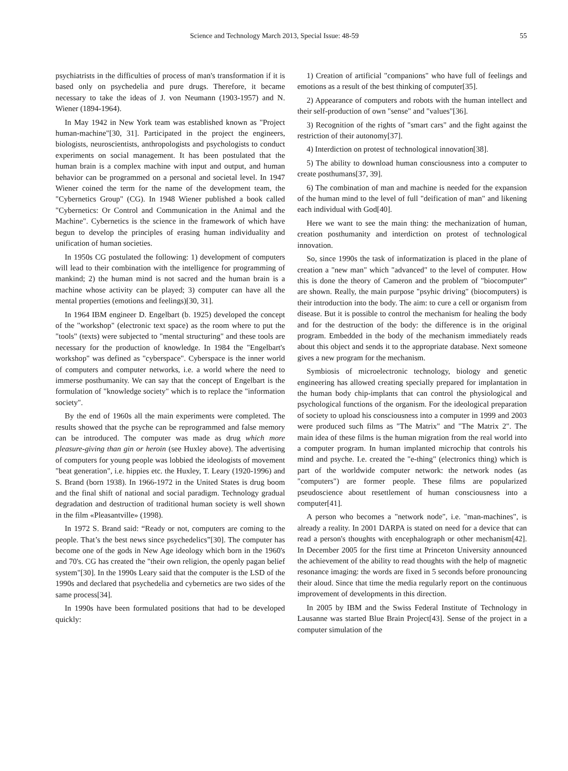Science and Technology March 2013, Special Issue: 48-59 55
psychiatrists in the difficulties of process of man's transformation if it is based only on psychedelia and pure drugs. Therefore, it became necessary to take the ideas of J. von Neumann (1903-1957) and N. Wiener (1894-1964).
In May 1942 in New York team was established known as "Project human-machine"[30, 31]. Participated in the project the engineers, biologists, neuroscientists, anthropologists and psychologists to conduct experiments on social management. It has been postulated that the human brain is a complex machine with input and output, and human behavior can be programmed on a personal and societal level. In 1947 Wiener coined the term for the name of the development team, the "Cybernetics Group" (CG). In 1948 Wiener published a book called "Cybernetics: Or Control and Communication in the Animal and the Machine". Cybernetics is the science in the framework of which have begun to develop the principles of erasing human individuality and unification of human societies.
In 1950s CG postulated the following: 1) development of computers will lead to their combination with the intelligence for programming of mankind; 2) the human mind is not sacred and the human brain is a machine whose activity can be played; 3) computer can have all the mental properties (emotions and feelings)[30, 31].
In 1964 IBM engineer D. Engelbart (b. 1925) developed the concept of the "workshop" (electronic text space) as the room where to put the "tools" (texts) were subjected to "mental structuring" and these tools are necessary for the production of knowledge. In 1984 the "Engelbart's workshop" was defined as "cyberspace". Cyberspace is the inner world of computers and computer networks, i.e. a world where the need to immerse posthumanity. We can say that the concept of Engelbart is the formulation of "knowledge society" which is to replace the "information society".
By the end of 1960s all the main experiments were completed. The results showed that the psyche can be reprogrammed and false memory can be introduced. The computer was made as drug which more pleasure-giving than gin or heroin (see Huxley above). The advertising of computers for young people was lobbied the ideologists of movement "beat generation", i.e. hippies etc. the Huxley, T. Leary (1920-1996) and S. Brand (born 1938). In 1966-1972 in the United States is drug boom and the final shift of national and social paradigm. Technology gradual degradation and destruction of traditional human society is well shown in the film «Pleasantville» (1998).
In 1972 S. Brand said: “Ready or not, computers are coming to the people. That’s the best news since psychedelics”[30]. The computer has become one of the gods in New Age ideology which born in the 1960's and 70's. CG has created the "their own religion, the openly pagan belief system"[30]. In the 1990s Leary said that the computer is the LSD of the 1990s and declared that psychedelia and cybernetics are two sides of the same process[34].
In 1990s have been formulated positions that had to be developed quickly:
1) Creation of artificial "companions" who have full of feelings and emotions as a result of the best thinking of computer[35].
2) Appearance of computers and robots with the human intellect and their self-production of own "sense" and "values"[36].
3) Recognition of the rights of "smart cars" and the fight against the restriction of their autonomy[37].
4) Interdiction on protest of technological innovation[38].
5) The ability to download human consciousness into a computer to create posthumans[37, 39].
6) The combination of man and machine is needed for the expansion of the human mind to the level of full "deification of man" and likening each individual with God[40].
Here we want to see the main thing: the mechanization of human, creation posthumanity and interdiction on protest of technological innovation.
So, since 1990s the task of informatization is placed in the plane of creation a "new man" which "advanced" to the level of computer. How this is done the theory of Cameron and the problem of "biocomputer" are shown. Really, the main purpose "psyhic driving" (biocomputers) is their introduction into the body. The aim: to cure a cell or organism from disease. But it is possible to control the mechanism for healing the body and for the destruction of the body: the difference is in the original program. Embedded in the body of the mechanism immediately reads about this object and sends it to the appropriate database. Next someone gives a new program for the mechanism.
Symbiosis of microelectronic technology, biology and genetic engineering has allowed creating specially prepared for implantation in the human body chip-implants that can control the physiological and psychological functions of the organism. For the ideological preparation of society to upload his consciousness into a computer in 1999 and 2003 were produced such films as "The Matrix" and "The Matrix 2". The main idea of these films is the human migration from the real world into a computer program. In human implanted microchip that controls his mind and psyche. I.e. created the "e-thing" (electronics thing) which is part of the worldwide computer network: the network nodes (as "computers") are former people. These films are popularized pseudoscience about resettlement of human consciousness into a computer[41].
A person who becomes a "network node", i.e. "man-machines", is already a reality. In 2001 DARPA is stated on need for a device that can read a person's thoughts with encephalograph or other mechanism[42]. In December 2005 for the first time at Princeton University announced the achievement of the ability to read thoughts with the help of magnetic resonance imaging: the words are fixed in 5 seconds before pronouncing their aloud. Since that time the media regularly report on the continuous improvement of developments in this direction.
In 2005 by IBM and the Swiss Federal Institute of Technology in Lausanne was started Blue Brain Project[43]. Sense of the project in a computer simulation of the